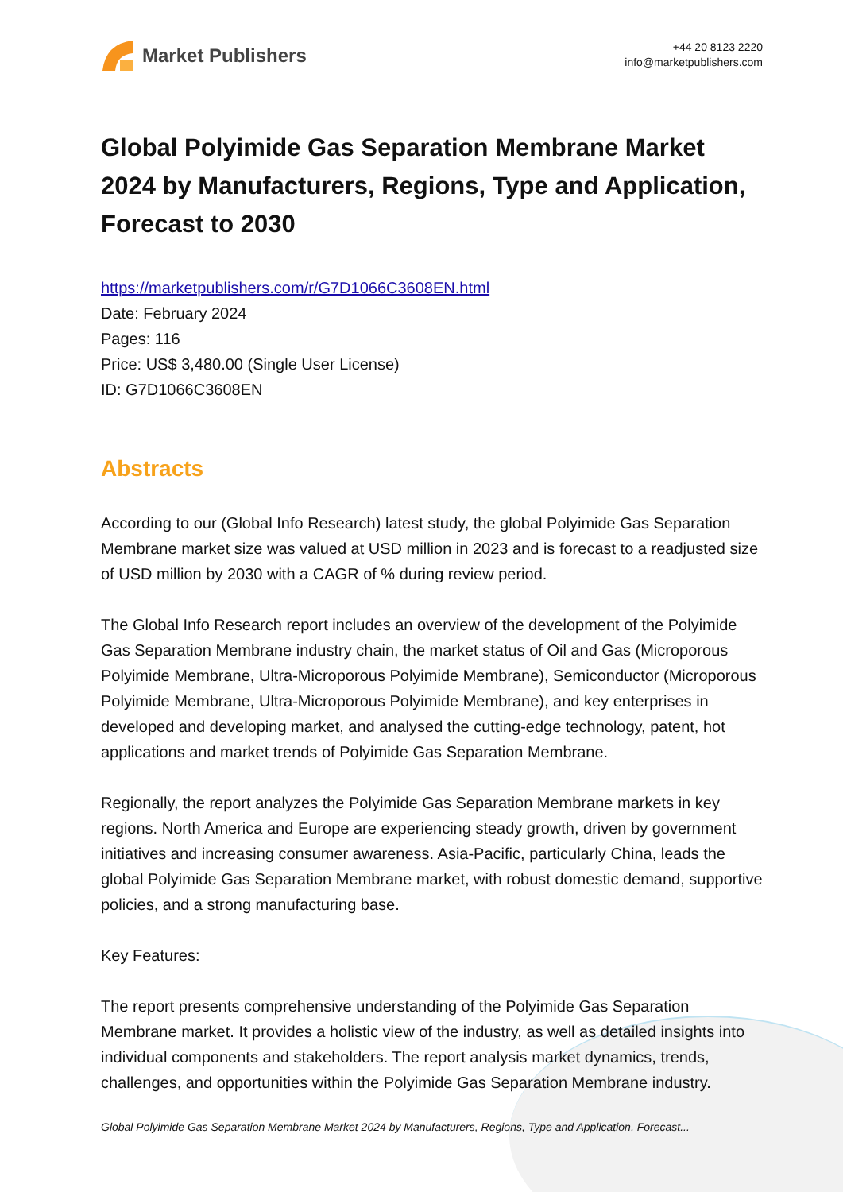Market Publishers
+44 20 8123 2220
info@marketpublishers.com
Global Polyimide Gas Separation Membrane Market 2024 by Manufacturers, Regions, Type and Application, Forecast to 2030
https://marketpublishers.com/r/G7D1066C3608EN.html
Date: February 2024
Pages: 116
Price: US$ 3,480.00 (Single User License)
ID: G7D1066C3608EN
Abstracts
According to our (Global Info Research) latest study, the global Polyimide Gas Separation Membrane market size was valued at USD million in 2023 and is forecast to a readjusted size of USD million by 2030 with a CAGR of % during review period.
The Global Info Research report includes an overview of the development of the Polyimide Gas Separation Membrane industry chain, the market status of Oil and Gas (Microporous Polyimide Membrane, Ultra-Microporous Polyimide Membrane), Semiconductor (Microporous Polyimide Membrane, Ultra-Microporous Polyimide Membrane), and key enterprises in developed and developing market, and analysed the cutting-edge technology, patent, hot applications and market trends of Polyimide Gas Separation Membrane.
Regionally, the report analyzes the Polyimide Gas Separation Membrane markets in key regions. North America and Europe are experiencing steady growth, driven by government initiatives and increasing consumer awareness. Asia-Pacific, particularly China, leads the global Polyimide Gas Separation Membrane market, with robust domestic demand, supportive policies, and a strong manufacturing base.
Key Features:
The report presents comprehensive understanding of the Polyimide Gas Separation Membrane market. It provides a holistic view of the industry, as well as detailed insights into individual components and stakeholders. The report analysis market dynamics, trends, challenges, and opportunities within the Polyimide Gas Separation Membrane industry.
Global Polyimide Gas Separation Membrane Market 2024 by Manufacturers, Regions, Type and Application, Forecast...